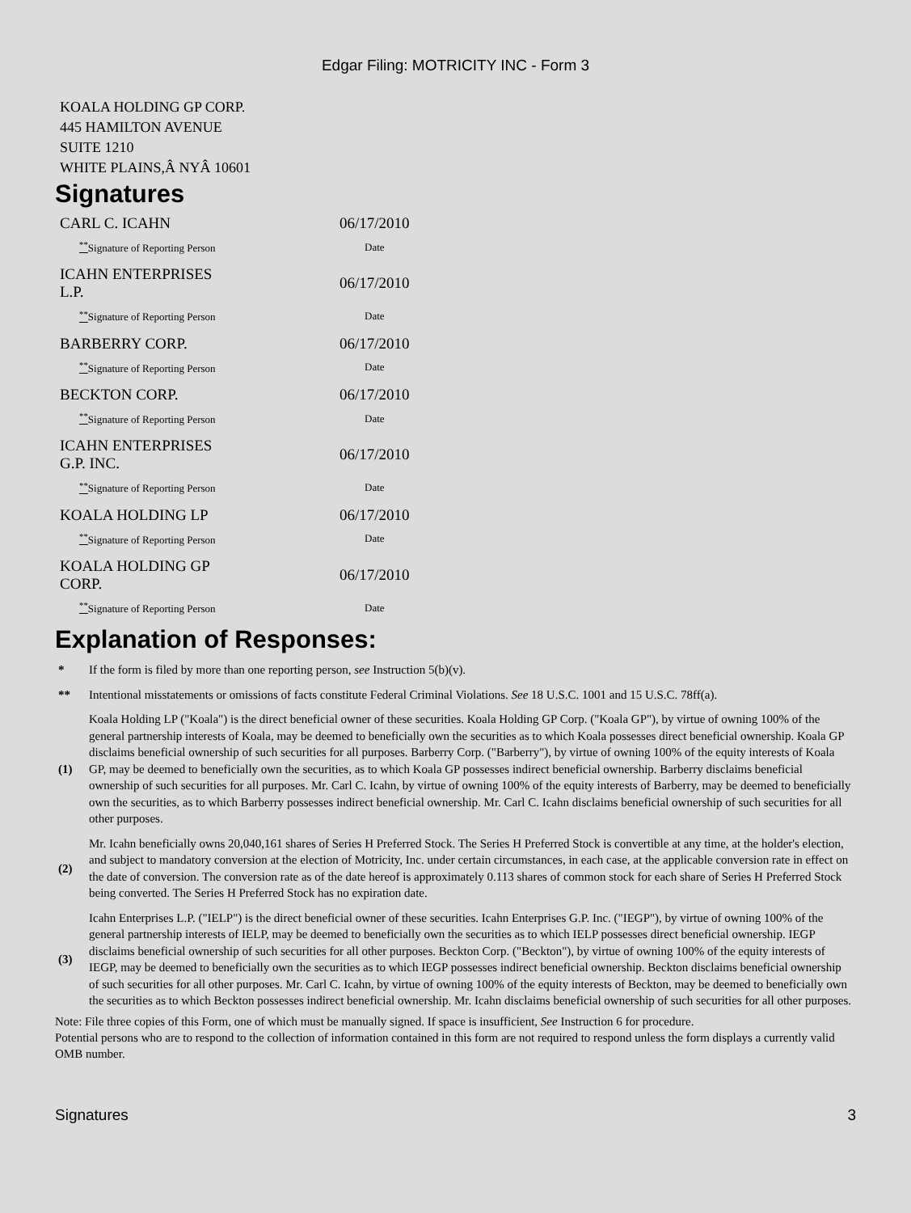Edgar Filing: MOTRICITY INC - Form 3
KOALA HOLDING GP CORP.
445 HAMILTON AVENUE
SUITE 1210
WHITE PLAINS,Â NYÂ 10601
Signatures
| CARL C. ICAHN | 06/17/2010 |
| <sup>**</sup> Signature of Reporting Person | Date |
| ICAHN ENTERPRISES L.P. | 06/17/2010 |
| <sup>**</sup> Signature of Reporting Person | Date |
| BARBERRY CORP. | 06/17/2010 |
| <sup>**</sup> Signature of Reporting Person | Date |
| BECKTON CORP. | 06/17/2010 |
| <sup>**</sup> Signature of Reporting Person | Date |
| ICAHN ENTERPRISES G.P. INC. | 06/17/2010 |
| <sup>**</sup> Signature of Reporting Person | Date |
| KOALA HOLDING LP | 06/17/2010 |
| <sup>**</sup> Signature of Reporting Person | Date |
| KOALA HOLDING GP CORP. | 06/17/2010 |
| <sup>**</sup> Signature of Reporting Person | Date |
Explanation of Responses:
| * | If the form is filed by more than one reporting person, see Instruction 5(b)(v). |
| ** | Intentional misstatements or omissions of facts constitute Federal Criminal Violations. See 18 U.S.C. 1001 and 15 U.S.C. 78ff(a). |
| (1) | Koala Holding LP ("Koala") is the direct beneficial owner of these securities. Koala Holding GP Corp. ("Koala GP"), by virtue of owning 100% of the general partnership interests of Koala, may be deemed to beneficially own the securities as to which Koala possesses direct beneficial ownership. Koala GP disclaims beneficial ownership of such securities for all purposes. Barberry Corp. ("Barberry"), by virtue of owning 100% of the equity interests of Koala GP, may be deemed to beneficially own the securities, as to which Koala GP possesses indirect beneficial ownership. Barberry disclaims beneficial ownership of such securities for all purposes. Mr. Carl C. Icahn, by virtue of owning 100% of the equity interests of Barberry, may be deemed to beneficially own the securities, as to which Barberry possesses indirect beneficial ownership. Mr. Carl C. Icahn disclaims beneficial ownership of such securities for all other purposes. |
| (2) | Mr. Icahn beneficially owns 20,040,161 shares of Series H Preferred Stock. The Series H Preferred Stock is convertible at any time, at the holder's election, and subject to mandatory conversion at the election of Motricity, Inc. under certain circumstances, in each case, at the applicable conversion rate in effect on the date of conversion. The conversion rate as of the date hereof is approximately 0.113 shares of common stock for each share of Series H Preferred Stock being converted. The Series H Preferred Stock has no expiration date. |
| (3) | Icahn Enterprises L.P. ("IELP") is the direct beneficial owner of these securities. Icahn Enterprises G.P. Inc. ("IEGP"), by virtue of owning 100% of the general partnership interests of IELP, may be deemed to beneficially own the securities as to which IELP possesses direct beneficial ownership. IEGP disclaims beneficial ownership of such securities for all other purposes. Beckton Corp. ("Beckton"), by virtue of owning 100% of the equity interests of IEGP, may be deemed to beneficially own the securities as to which IEGP possesses indirect beneficial ownership. Beckton disclaims beneficial ownership of such securities for all other purposes. Mr. Carl C. Icahn, by virtue of owning 100% of the equity interests of Beckton, may be deemed to beneficially own the securities as to which Beckton possesses indirect beneficial ownership. Mr. Icahn disclaims beneficial ownership of such securities for all other purposes. |
Note: File three copies of this Form, one of which must be manually signed. If space is insufficient, See Instruction 6 for procedure.
Potential persons who are to respond to the collection of information contained in this form are not required to respond unless the form displays a currently valid OMB number.
Signatures 3